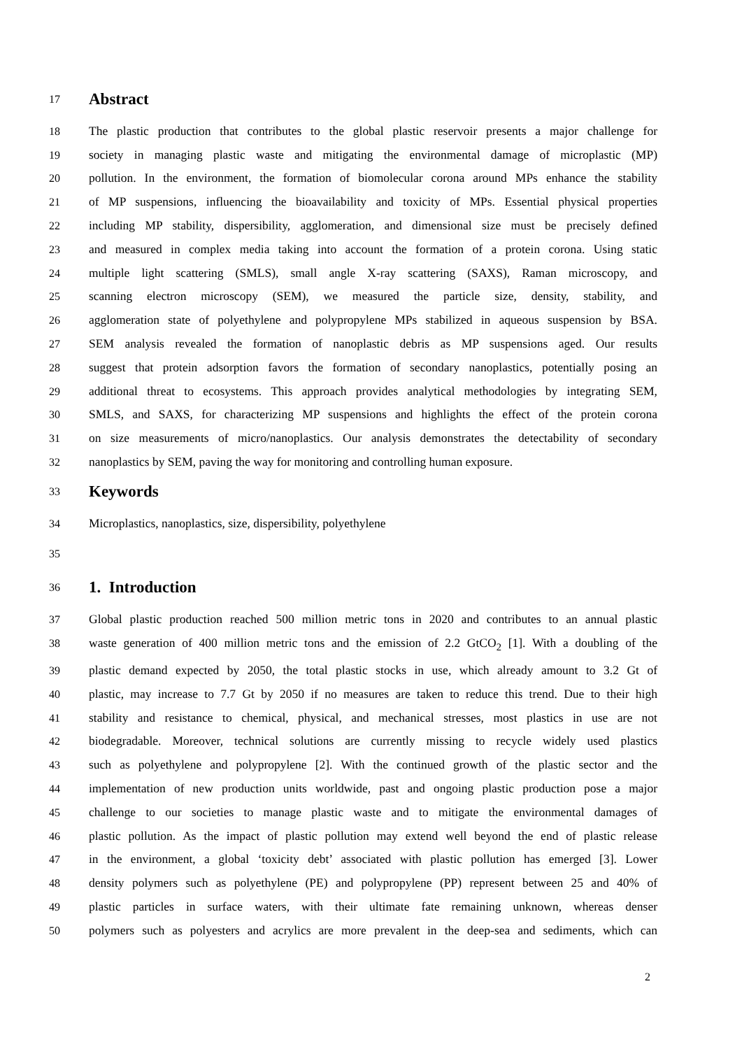17 Abstract
18 The plastic production that contributes to the global plastic reservoir presents a major challenge for
19 society in managing plastic waste and mitigating the environmental damage of microplastic (MP)
20 pollution. In the environment, the formation of biomolecular corona around MPs enhance the stability
21 of MP suspensions, influencing the bioavailability and toxicity of MPs. Essential physical properties
22 including MP stability, dispersibility, agglomeration, and dimensional size must be precisely defined
23 and measured in complex media taking into account the formation of a protein corona. Using static
24 multiple light scattering (SMLS), small angle X-ray scattering (SAXS), Raman microscopy, and
25 scanning electron microscopy (SEM), we measured the particle size, density, stability, and
26 agglomeration state of polyethylene and polypropylene MPs stabilized in aqueous suspension by BSA.
27 SEM analysis revealed the formation of nanoplastic debris as MP suspensions aged. Our results
28 suggest that protein adsorption favors the formation of secondary nanoplastics, potentially posing an
29 additional threat to ecosystems. This approach provides analytical methodologies by integrating SEM,
30 SMLS, and SAXS, for characterizing MP suspensions and highlights the effect of the protein corona
31 on size measurements of micro/nanoplastics. Our analysis demonstrates the detectability of secondary
32 nanoplastics by SEM, paving the way for monitoring and controlling human exposure.
33 Keywords
34 Microplastics, nanoplastics, size, dispersibility, polyethylene
35
36 1. Introduction
37 Global plastic production reached 500 million metric tons in 2020 and contributes to an annual plastic
38 waste generation of 400 million metric tons and the emission of 2.2 GtCO<sub>2</sub> [1]. With a doubling of the
39 plastic demand expected by 2050, the total plastic stocks in use, which already amount to 3.2 Gt of
40 plastic, may increase to 7.7 Gt by 2050 if no measures are taken to reduce this trend. Due to their high
41 stability and resistance to chemical, physical, and mechanical stresses, most plastics in use are not
42 biodegradable. Moreover, technical solutions are currently missing to recycle widely used plastics
43 such as polyethylene and polypropylene [2]. With the continued growth of the plastic sector and the
44 implementation of new production units worldwide, past and ongoing plastic production pose a major
45 challenge to our societies to manage plastic waste and to mitigate the environmental damages of
46 plastic pollution. As the impact of plastic pollution may extend well beyond the end of plastic release
47 in the environment, a global ‘toxicity debt’ associated with plastic pollution has emerged [3]. Lower
48 density polymers such as polyethylene (PE) and polypropylene (PP) represent between 25 and 40% of
49 plastic particles in surface waters, with their ultimate fate remaining unknown, whereas denser
50 polymers such as polyesters and acrylics are more prevalent in the deep-sea and sediments, which can
2